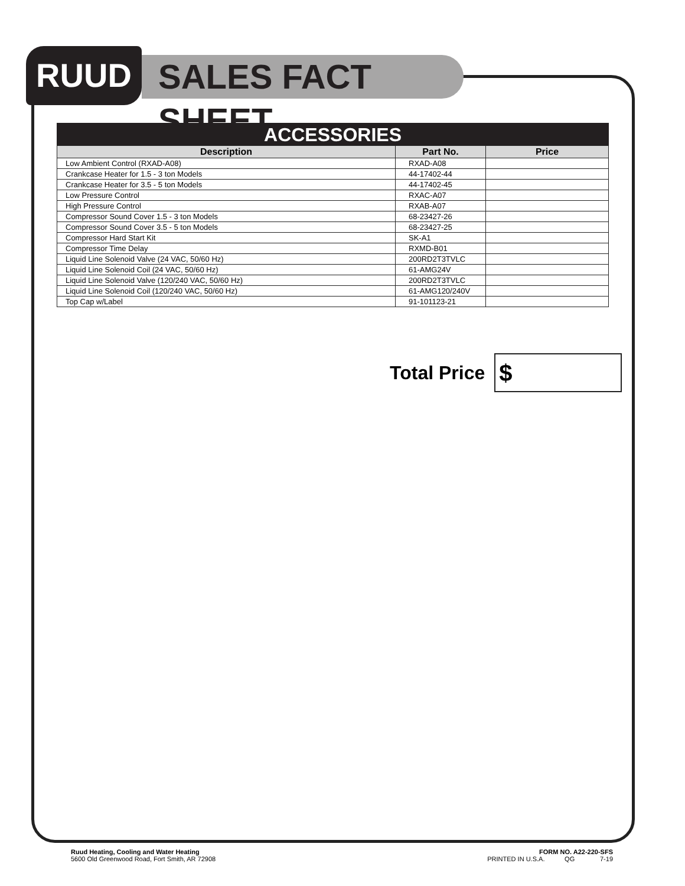RUUD
SALES FACT SHEET
ACCESSORIES
| Description | Part No. | Price |
| --- | --- | --- |
| Low Ambient Control (RXAD-A08) | RXAD-A08 | |
| Crankcase Heater for 1.5 - 3 ton Models | 44-17402-44 | |
| Crankcase Heater for 3.5 - 5 ton Models | 44-17402-45 | |
| Low Pressure Control | RXAC-A07 | |
| High Pressure Control | RXAB-A07 | |
| Compressor Sound Cover 1.5 - 3 ton Models | 68-23427-26 | |
| Compressor Sound Cover 3.5 - 5 ton Models | 68-23427-25 | |
| Compressor Hard Start Kit | SK-A1 | |
| Compressor Time Delay | RXMD-B01 | |
| Liquid Line Solenoid Valve (24 VAC, 50/60 Hz) | 200RD2T3TVLC | |
| Liquid Line Solenoid Coil (24 VAC, 50/60 Hz) | 61-AMG24V | |
| Liquid Line Solenoid Valve (120/240 VAC, 50/60 Hz) | 200RD2T3TVLC | |
| Liquid Line Solenoid Coil (120/240 VAC, 50/60 Hz) | 61-AMG120/240V | |
| Top Cap w/Label | 91-101123-21 | |
Total Price
$
Ruud Heating, Cooling and Water Heating
5600 Old Greenwood Road, Fort Smith, AR 72908
FORM NO. A22-220-SFS
PRINTED IN U.S.A. QG 7-19